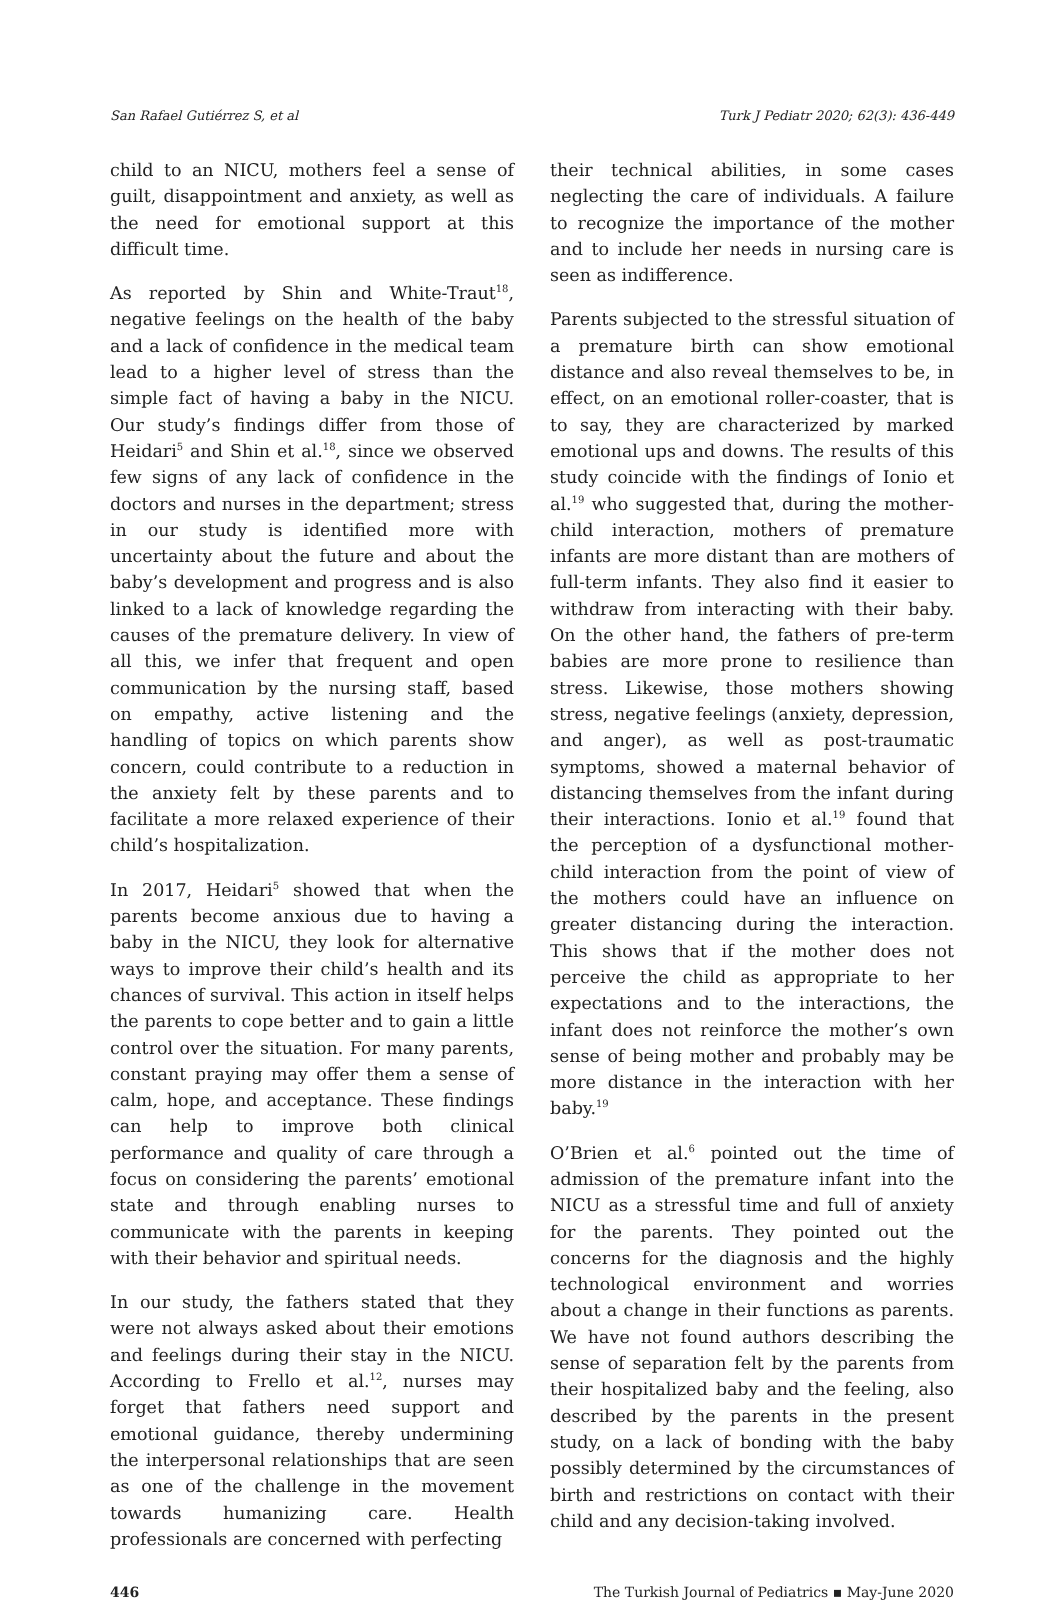San Rafael Gutiérrez S, et al Turk J Pediatr 2020; 62(3): 436-449
child to an NICU, mothers feel a sense of guilt, disappointment and anxiety, as well as the need for emotional support at this difficult time.
As reported by Shin and White-Traut<sup>18</sup>, negative feelings on the health of the baby and a lack of confidence in the medical team lead to a higher level of stress than the simple fact of having a baby in the NICU. Our study’s findings differ from those of Heidari<sup>5</sup> and Shin et al.<sup>18</sup>, since we observed few signs of any lack of confidence in the doctors and nurses in the department; stress in our study is identified more with uncertainty about the future and about the baby’s development and progress and is also linked to a lack of knowledge regarding the causes of the premature delivery. In view of all this, we infer that frequent and open communication by the nursing staff, based on empathy, active listening and the handling of topics on which parents show concern, could contribute to a reduction in the anxiety felt by these parents and to facilitate a more relaxed experience of their child’s hospitalization.
In 2017, Heidari<sup>5</sup> showed that when the parents become anxious due to having a baby in the NICU, they look for alternative ways to improve their child’s health and its chances of survival. This action in itself helps the parents to cope better and to gain a little control over the situation. For many parents, constant praying may offer them a sense of calm, hope, and acceptance. These findings can help to improve both clinical performance and quality of care through a focus on considering the parents’ emotional state and through enabling nurses to communicate with the parents in keeping with their behavior and spiritual needs.
In our study, the fathers stated that they were not always asked about their emotions and feelings during their stay in the NICU. According to Frello et al.<sup>12</sup>, nurses may forget that fathers need support and emotional guidance, thereby undermining the interpersonal relationships that are seen as one of the challenge in the movement towards humanizing care. Health professionals are concerned with perfecting
their technical abilities, in some cases neglecting the care of individuals. A failure to recognize the importance of the mother and to include her needs in nursing care is seen as indifference.
Parents subjected to the stressful situation of a premature birth can show emotional distance and also reveal themselves to be, in effect, on an emotional roller-coaster, that is to say, they are characterized by marked emotional ups and downs. The results of this study coincide with the findings of Ionio et al.<sup>19</sup> who suggested that, during the mother-child interaction, mothers of premature infants are more distant than are mothers of full-term infants. They also find it easier to withdraw from interacting with their baby. On the other hand, the fathers of pre-term babies are more prone to resilience than stress. Likewise, those mothers showing stress, negative feelings (anxiety, depression, and anger), as well as post-traumatic symptoms, showed a maternal behavior of distancing themselves from the infant during their interactions. Ionio et al.<sup>19</sup> found that the perception of a dysfunctional mother-child interaction from the point of view of the mothers could have an influence on greater distancing during the interaction. This shows that if the mother does not perceive the child as appropriate to her expectations and to the interactions, the infant does not reinforce the mother’s own sense of being mother and probably may be more distance in the interaction with her baby.<sup>19</sup>
O’Brien et al.<sup>6</sup> pointed out the time of admission of the premature infant into the NICU as a stressful time and full of anxiety for the parents. They pointed out the concerns for the diagnosis and the highly technological environment and worries about a change in their functions as parents. We have not found authors describing the sense of separation felt by the parents from their hospitalized baby and the feeling, also described by the parents in the present study, on a lack of bonding with the baby possibly determined by the circumstances of birth and restrictions on contact with their child and any decision-taking involved.
446 The Turkish Journal of Pediatrics ▪ May-June 2020